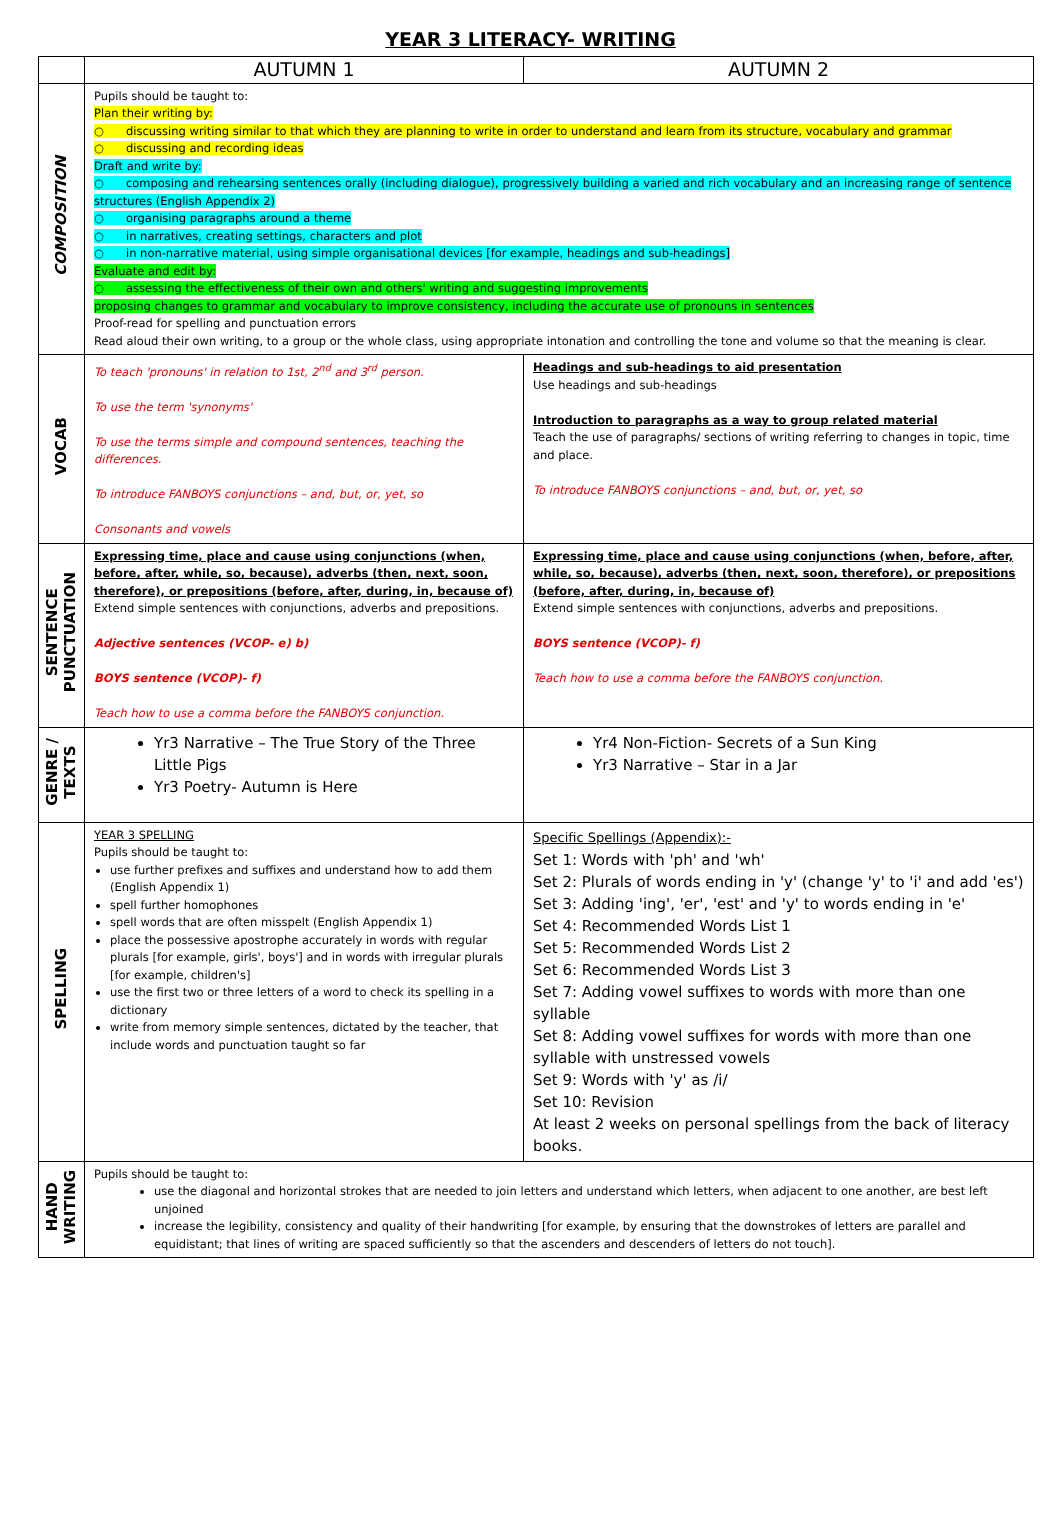YEAR 3 LITERACY- WRITING
| | AUTUMN 1 | AUTUMN 2 |
| --- | --- | --- |
| COMPOSITION | Pupils should be taught to: Plan their writing by: ○ discussing writing similar to that which they are planning to write in order to understand and learn from its structure, vocabulary and grammar ○ discussing and recording ideas Draft and write by: ○ composing and rehearsing sentences orally (including dialogue), progressively building a varied and rich vocabulary and an increasing range of sentence structures (English Appendix 2) ○ organising paragraphs around a theme ○ in narratives, creating settings, characters and plot ○ in non-narrative material, using simple organisational devices [for example, headings and sub-headings] Evaluate and edit by: ○ assessing the effectiveness of their own and others' writing and suggesting improvements proposing changes to grammar and vocabulary to improve consistency, including the accurate use of pronouns in sentences Proof-read for spelling and punctuation errors Read aloud their own writing, to a group or the whole class, using appropriate intonation and controlling the tone and volume so that the meaning is clear. | |
| VOCAB | To teach 'pronouns' in relation to 1st, 2<sup>nd</sup> and 3<sup>rd</sup> person. To use the term 'synonyms' To use the terms simple and compound sentences, teaching the differences. To introduce FANBOYS conjunctions – and, but, or, yet, so Consonants and vowels | Headings and sub-headings to aid presentation Use headings and sub-headings Introduction to paragraphs as a way to group related material Teach the use of paragraphs/ sections of writing referring to changes in topic, time and place. To introduce FANBOYS conjunctions – and, but, or, yet, so |
| SENTENCE PUNCTUATION | Expressing time, place and cause using conjunctions (when, before, after, while, so, because), adverbs (then, next, soon, therefore), or prepositions (before, after, during, in, because of) Extend simple sentences with conjunctions, adverbs and prepositions. Adjective sentences (VCOP- e) b) BOYS sentence (VCOP)- f) Teach how to use a comma before the FANBOYS conjunction. | Expressing time, place and cause using conjunctions (when, before, after, while, so, because), adverbs (then, next, soon, therefore), or prepositions (before, after, during, in, because of) Extend simple sentences with conjunctions, adverbs and prepositions. BOYS sentence (VCOP)- f) Teach how to use a comma before the FANBOYS conjunction. |
| GENRE / TEXTS | Yr3 Narrative – The True Story of the Three Little Pigs Yr3 Poetry- Autumn is Here | Yr4 Non-Fiction- Secrets of a Sun King Yr3 Narrative – Star in a Jar |
| SPELLING | YEAR 3 SPELLING Pupils should be taught to: use further prefixes and suffixes and understand how to add them (English Appendix 1) spell further homophones spell words that are often misspelt (English Appendix 1) place the possessive apostrophe accurately in words with regular plurals [for example, girls', boys'] and in words with irregular plurals [for example, children's] use the first two or three letters of a word to check its spelling in a dictionary write from memory simple sentences, dictated by the teacher, that include words and punctuation taught so far | Specific Spellings (Appendix):- Set 1: Words with 'ph' and 'wh' Set 2: Plurals of words ending in 'y' (change 'y' to 'i' and add 'es') Set 3: Adding 'ing', 'er', 'est' and 'y' to words ending in 'e' Set 4: Recommended Words List 1 Set 5: Recommended Words List 2 Set 6: Recommended Words List 3 Set 7: Adding vowel suffixes to words with more than one syllable Set 8: Adding vowel suffixes for words with more than one syllable with unstressed vowels Set 9: Words with 'y' as /i/ Set 10: Revision At least 2 weeks on personal spellings from the back of literacy books. |
| HAND WRITING | Pupils should be taught to: use the diagonal and horizontal strokes that are needed to join letters and understand which letters, when adjacent to one another, are best left unjoined increase the legibility, consistency and quality of their handwriting [for example, by ensuring that the downstrokes of letters are parallel and equidistant; that lines of writing are spaced sufficiently so that the ascenders and descenders of letters do not touch]. | |